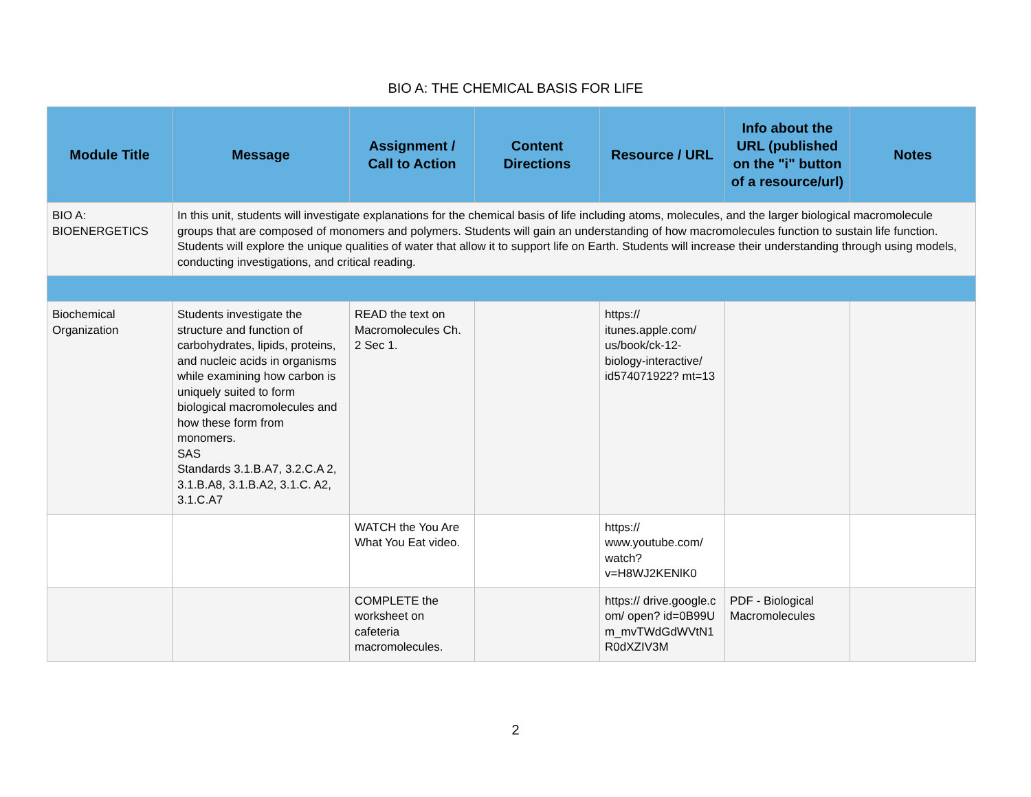BIO A: THE CHEMICAL BASIS FOR LIFE
| Module Title | Message | Assignment / Call to Action | Content Directions | Resource / URL | Info about the URL (published on the "i" button of a resource/url) | Notes |
| --- | --- | --- | --- | --- | --- | --- |
| BIO A: BIOENERGETICS | In this unit, students will investigate explanations for the chemical basis of life including atoms, molecules, and the larger biological macromolecule groups that are composed of monomers and polymers. Students will gain an understanding of how macromolecules function to sustain life function. Students will explore the unique qualities of water that allow it to support life on Earth. Students will increase their understanding through using models, conducting investigations, and critical reading. | | | | | |
| Biochemical Organization | Students investigate the structure and function of carbohydrates, lipids, proteins, and nucleic acids in organisms while examining how carbon is uniquely suited to form biological macromolecules and how these form from monomers. SAS Standards 3.1.B.A7, 3.2.C.A 2, 3.1.B.A8, 3.1.B.A2, 3.1.C. A2, 3.1.C.A7 | READ the text on Macromolecules Ch. 2 Sec 1. | | https:// itunes.apple.com/ us/book/ck-12-biology-interactive/ id574071922? mt=13 | | |
| | | WATCH the You Are What You Eat video. | | https:// www.youtube.com/ watch? v=H8WJ2KENlK0 | | |
| | | COMPLETE the worksheet on cafeteria macromolecules. | | https:// drive.google.com/ open? id=0B99Um_mvTWdGdWVtN1R0dXZIV3M | PDF - Biological Macromolecules | |
2